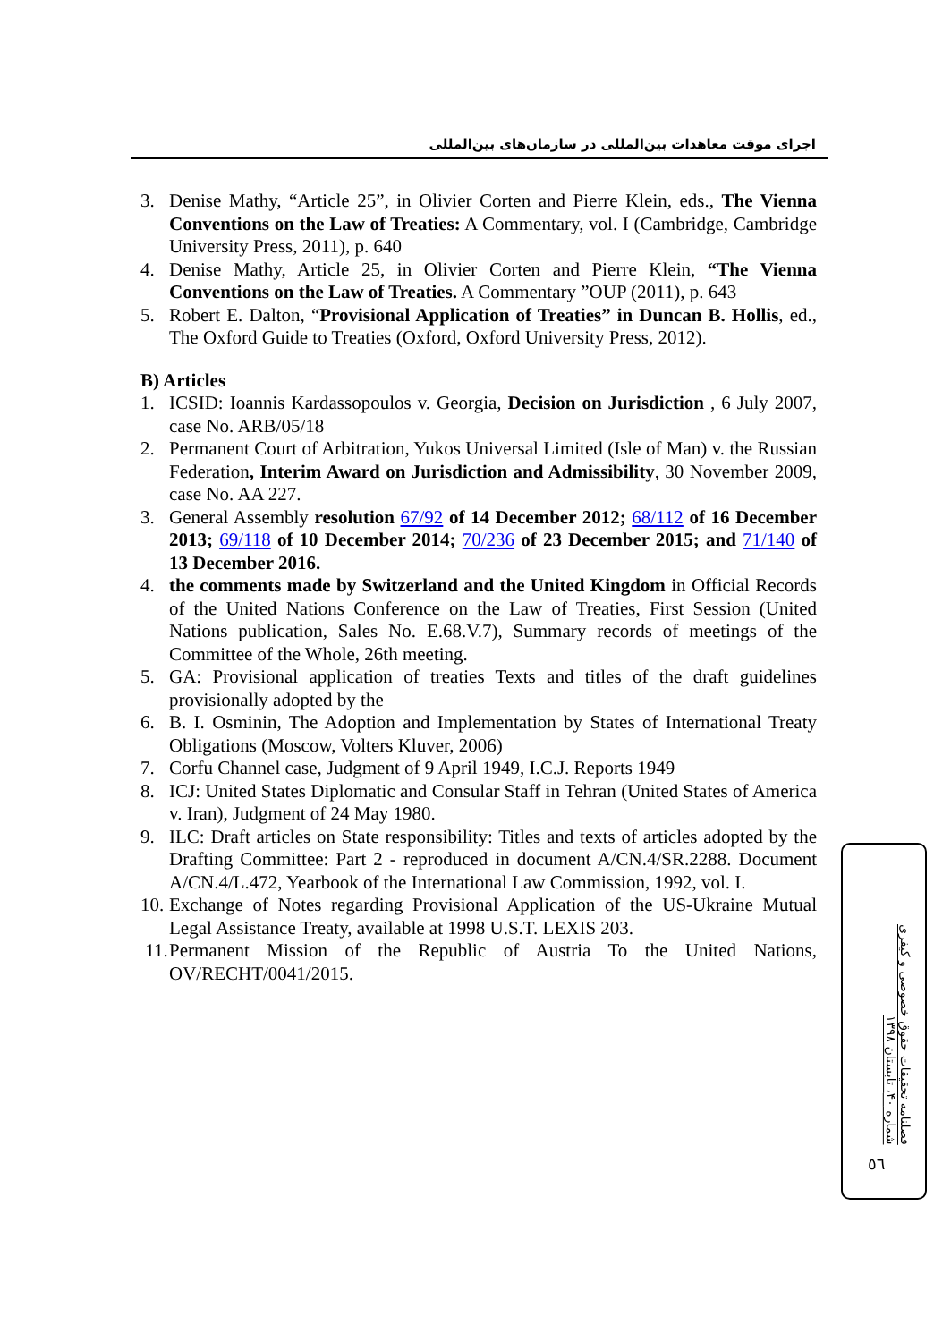اجرای موقت معاهدات بین‌المللی در سازمان‌های بین‌المللی
3. Denise Mathy, “Article 25”, in Olivier Corten and Pierre Klein, eds., The Vienna Conventions on the Law of Treaties: A Commentary, vol. I (Cambridge, Cambridge University Press, 2011), p. 640
4. Denise Mathy, Article 25, in Olivier Corten and Pierre Klein, “The Vienna Conventions on the Law of Treaties. A Commentary ”OUP (2011), p. 643
5. Robert E. Dalton, “Provisional Application of Treaties” in Duncan B. Hollis, ed., The Oxford Guide to Treaties (Oxford, Oxford University Press, 2012).
B) Articles
1. ICSID: Ioannis Kardassopoulos v. Georgia, Decision on Jurisdiction , 6 July 2007, case No. ARB/05/18
2. Permanent Court of Arbitration, Yukos Universal Limited (Isle of Man) v. the Russian Federation, Interim Award on Jurisdiction and Admissibility, 30 November 2009, case No. AA 227.
3. General Assembly resolution 67/92 of 14 December 2012; 68/112 of 16 December 2013; 69/118 of 10 December 2014; 70/236 of 23 December 2015; and 71/140 of 13 December 2016.
4. the comments made by Switzerland and the United Kingdom in Official Records of the United Nations Conference on the Law of Treaties, First Session (United Nations publication, Sales No. E.68.V.7), Summary records of meetings of the Committee of the Whole, 26th meeting.
5. GA: Provisional application of treaties Texts and titles of the draft guidelines provisionally adopted by the
6. B. I. Osminin, The Adoption and Implementation by States of International Treaty Obligations (Moscow, Volters Kluver, 2006)
7. Corfu Channel case, Judgment of 9 April 1949, I.C.J. Reports 1949
8. ICJ: United States Diplomatic and Consular Staff in Tehran (United States of America v. Iran), Judgment of 24 May 1980.
9. ILC: Draft articles on State responsibility: Titles and texts of articles adopted by the Drafting Committee: Part 2 - reproduced in document A/CN.4/SR.2288. Document A/CN.4/L.472, Yearbook of the International Law Commission, 1992, vol. I.
10.
Exchange of Notes regarding Provisional Application of the US-Ukraine Mutual Legal Assistance Treaty, available at 1998 U.S.T. LEXIS 203.
11.
Permanent Mission of the Republic of Austria To the United Nations, OV/RECHT/0041/2015.
فصلنامه تحقیقات حقوق خصوصی و کیفری شماره ۴۰، تابستان ۱۳۹۸
٥٦